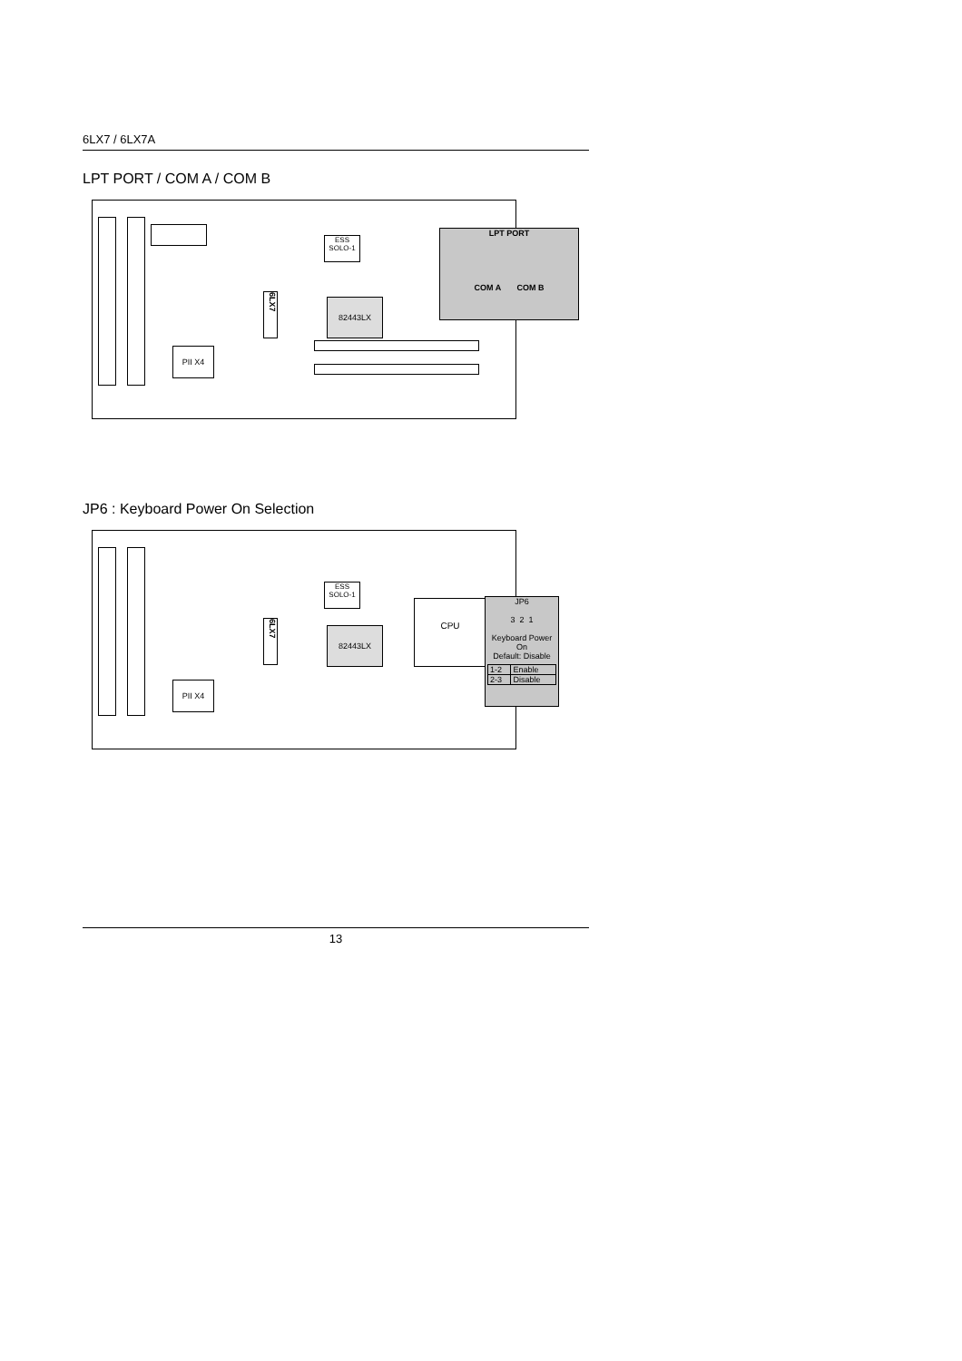6LX7 / 6LX7A
LPT PORT / COM A / COM B
ESS
SOLO-1
82443LX
PII X4
6LX7
LPT PORT
COM A COM B
JP6 : Keyboard Power On Selection
ESS
SOLO-1
CPU
82443LX
PII X4
6LX7
JP6
3 2 1
Keyboard Power On
Default: Disable
| 1-2 | Enable |
| 2-3 | Disable |
13